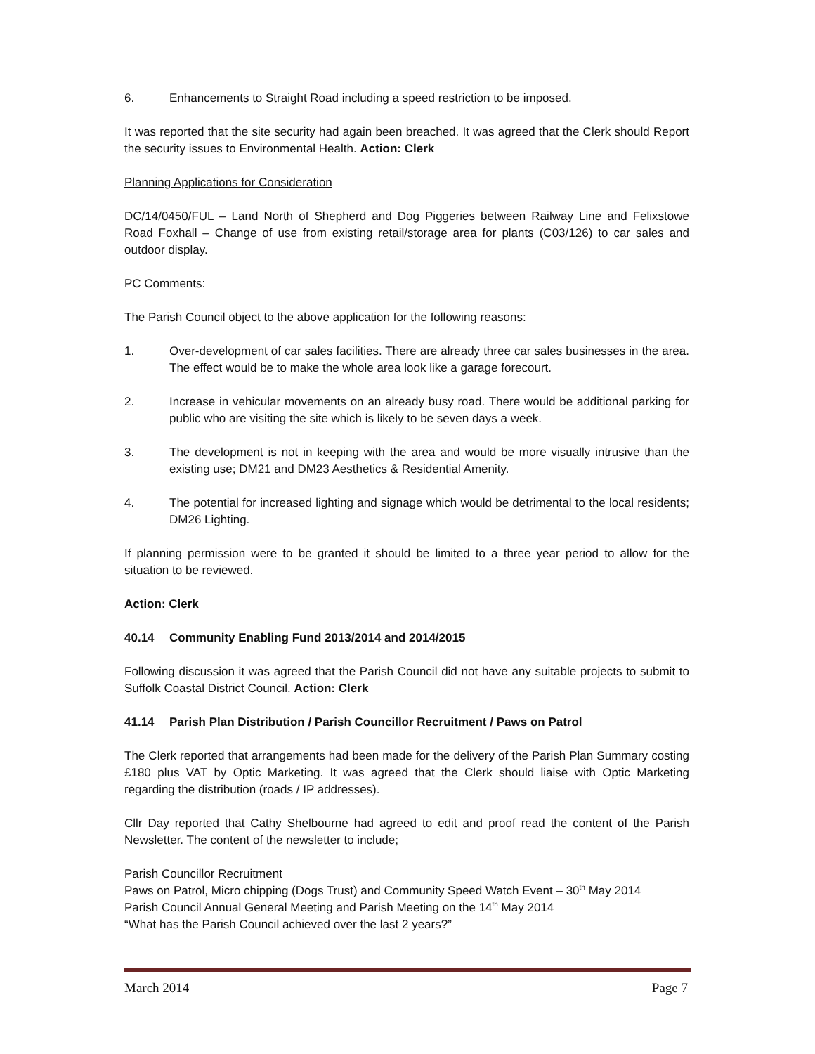6. Enhancements to Straight Road including a speed restriction to be imposed.
It was reported that the site security had again been breached. It was agreed that the Clerk should Report the security issues to Environmental Health. Action: Clerk
Planning Applications for Consideration
DC/14/0450/FUL – Land North of Shepherd and Dog Piggeries between Railway Line and Felixstowe Road Foxhall – Change of use from existing retail/storage area for plants (C03/126) to car sales and outdoor display.
PC Comments:
The Parish Council object to the above application for the following reasons:
1. Over-development of car sales facilities. There are already three car sales businesses in the area. The effect would be to make the whole area look like a garage forecourt.
2. Increase in vehicular movements on an already busy road. There would be additional parking for public who are visiting the site which is likely to be seven days a week.
3. The development is not in keeping with the area and would be more visually intrusive than the existing use; DM21 and DM23 Aesthetics & Residential Amenity.
4. The potential for increased lighting and signage which would be detrimental to the local residents; DM26 Lighting.
If planning permission were to be granted it should be limited to a three year period to allow for the situation to be reviewed.
Action: Clerk
40.14 Community Enabling Fund 2013/2014 and 2014/2015
Following discussion it was agreed that the Parish Council did not have any suitable projects to submit to Suffolk Coastal District Council. Action: Clerk
41.14 Parish Plan Distribution / Parish Councillor Recruitment / Paws on Patrol
The Clerk reported that arrangements had been made for the delivery of the Parish Plan Summary costing £180 plus VAT by Optic Marketing. It was agreed that the Clerk should liaise with Optic Marketing regarding the distribution (roads / IP addresses).
Cllr Day reported that Cathy Shelbourne had agreed to edit and proof read the content of the Parish Newsletter. The content of the newsletter to include;
Parish Councillor Recruitment
Paws on Patrol, Micro chipping (Dogs Trust) and Community Speed Watch Event – 30<sup>th</sup> May 2014
Parish Council Annual General Meeting and Parish Meeting on the 14<sup>th</sup> May 2014
“What has the Parish Council achieved over the last 2 years?”
March 2014 Page 7